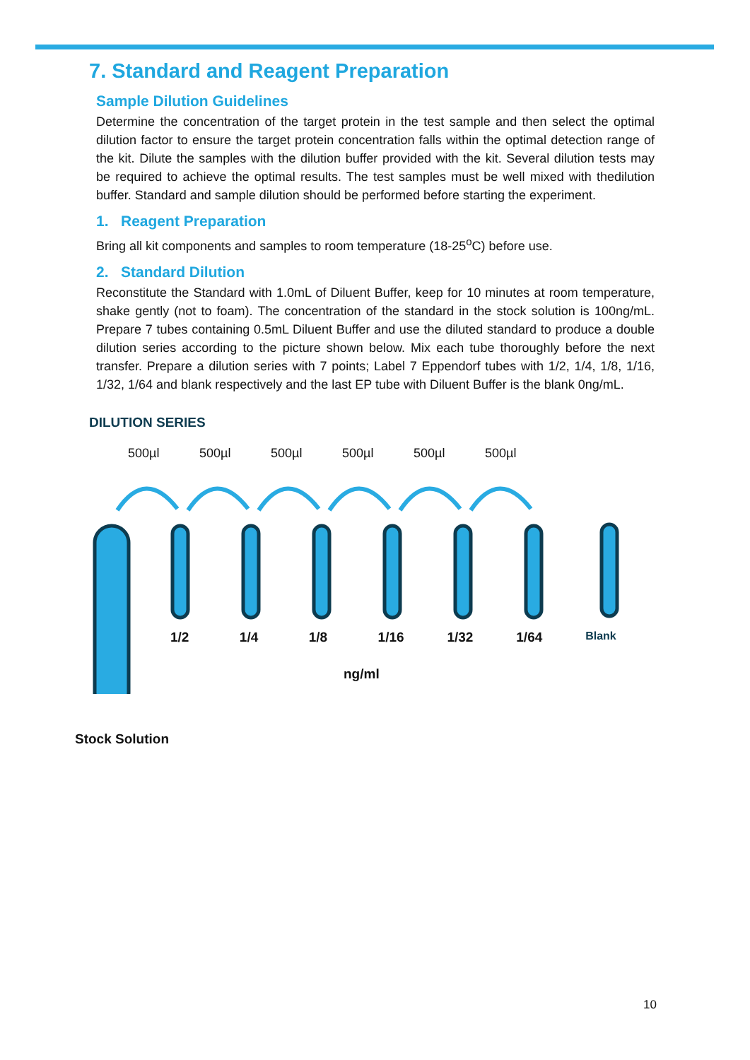7. Standard and Reagent Preparation
Sample Dilution Guidelines
Determine the concentration of the target protein in the test sample and then select the optimal dilution factor to ensure the target protein concentration falls within the optimal detection range of the kit. Dilute the samples with the dilution buffer provided with the kit. Several dilution tests may be required to achieve the optimal results. The test samples must be well mixed with thedilution buffer. Standard and sample dilution should be performed before starting the experiment.
1. Reagent Preparation
Bring all kit components and samples to room temperature (18-25<sup>o</sup>C) before use.
2. Standard Dilution
Reconstitute the Standard with 1.0mL of Diluent Buffer, keep for 10 minutes at room temperature, shake gently (not to foam). The concentration of the standard in the stock solution is 100ng/mL. Prepare 7 tubes containing 0.5mL Diluent Buffer and use the diluted standard to produce a double dilution series according to the picture shown below. Mix each tube thoroughly before the next transfer. Prepare a dilution series with 7 points; Label 7 Eppendorf tubes with 1/2, 1/4, 1/8, 1/16, 1/32, 1/64 and blank respectively and the last EP tube with Diluent Buffer is the blank 0ng/mL.
DILUTION SERIES
500µl 500µl 500µl 500µl 500µl 500µl
1/2 1/4 1/8 1/16 1/32 1/64 Blank
ng/ml
Stock Solution
10